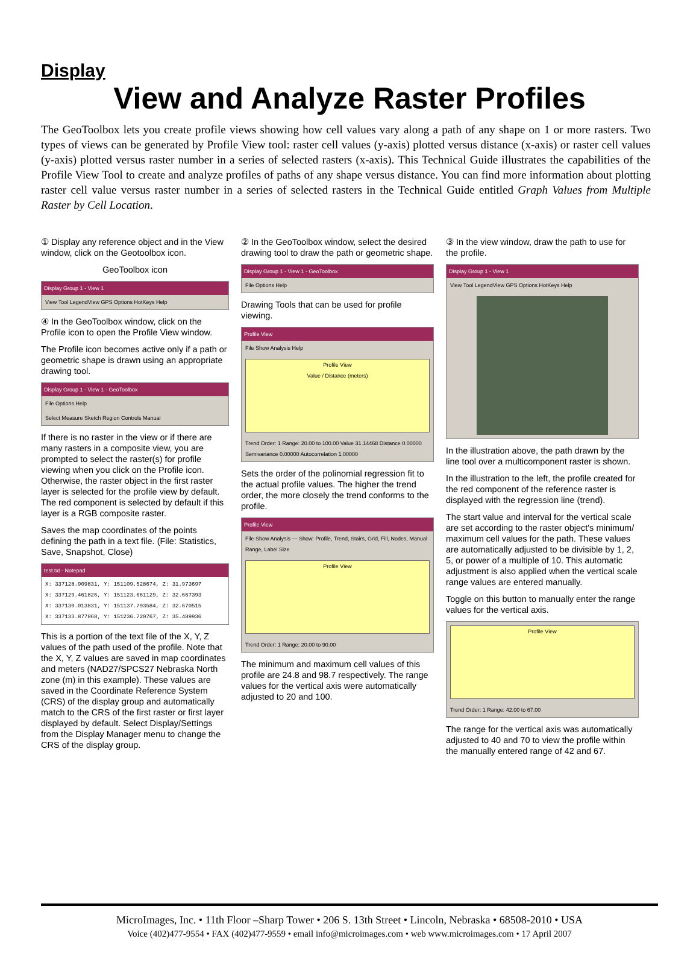Display
View and Analyze Raster Profiles
The GeoToolbox lets you create profile views showing how cell values vary along a path of any shape on 1 or more rasters. Two types of views can be generated by Profile View tool: raster cell values (y-axis) plotted versus distance (x-axis) or raster cell values (y-axis) plotted versus raster number in a series of selected rasters (x-axis). This Technical Guide illustrates the capabilities of the Profile View Tool to create and analyze profiles of paths of any shape versus distance. You can find more information about plotting raster cell value versus raster number in a series of selected rasters in the Technical Guide entitled Graph Values from Multiple Raster by Cell Location.
① Display any reference object and in the View window, click on the Geotoolbox icon.
GeoToolbox icon
Display Group 1 - View 1
View Tool LegendView GPS Options HotKeys Help
④ In the GeoToolbox window, click on the Profile icon to open the Profile View window.
The Profile icon becomes active only if a path or geometric shape is drawn using an appropriate drawing tool.
Display Group 1 - View 1 - GeoToolbox
File Options Help
Select Measure Sketch Region Controls Manual
If there is no raster in the view or if there are many rasters in a composite view, you are prompted to select the raster(s) for profile viewing when you click on the Profile icon. Otherwise, the raster object in the first raster layer is selected for the profile view by default. The red component is selected by default if this layer is a RGB composite raster.
Saves the map coordinates of the points defining the path in a text file. (File: Statistics, Save, Snapshot, Close)
test.txt - Notepad
X: 337128.909831, Y: 151109.528674, Z: 31.973697
X: 337129.461826, Y: 151123.661129, Z: 32.667393
X: 337130.013831, Y: 151137.793584, Z: 32.670515
X: 337133.877868, Y: 151236.720767, Z: 35.489936
This is a portion of the text file of the X, Y, Z values of the path used of the profile. Note that the X, Y, Z values are saved in map coordinates and meters (NAD27/SPCS27 Nebraska North zone (m) in this example). These values are saved in the Coordinate Reference System (CRS) of the display group and automatically match to the CRS of the first raster or first layer displayed by default. Select Display/Settings from the Display Manager menu to change the CRS of the display group.
② In the GeoToolbox window, select the desired drawing tool to draw the path or geometric shape.
Display Group 1 - View 1 - GeoToolbox
File Options Help
Drawing Tools that can be used for profile viewing.
Profile View
File Show Analysis Help
Profile View
Value / Distance (meters)
Trend Order: 1 Range: 20.00 to 100.00 Value 31.14468 Distance 0.00000 Semivariance 0.00000 Autocorrelation 1.00000
Sets the order of the polinomial regression fit to the actual profile values. The higher the trend order, the more closely the trend conforms to the profile.
Profile View
File Show Analysis — Show: Profile, Trend, Stairs, Grid, Fill, Nodes, Manual Range, Label Size
Profile View
Trend Order: 1 Range: 20.00 to 90.00
The minimum and maximum cell values of this profile are 24.8 and 98.7 respectively. The range values for the vertical axis were automatically adjusted to 20 and 100.
③ In the view window, draw the path to use for the profile.
Display Group 1 - View 1
View Tool LegendView GPS Options HotKeys Help
In the illustration above, the path drawn by the line tool over a multicomponent raster is shown.
In the illustration to the left, the profile created for the red component of the reference raster is displayed with the regression line (trend).
The start value and interval for the vertical scale are set according to the raster object's minimum/ maximum cell values for the path. These values are automatically adjusted to be divisible by 1, 2, 5, or power of a multiple of 10. This automatic adjustment is also applied when the vertical scale range values are entered manually.
Toggle on this button to manually enter the range values for the vertical axis.
Profile View
Trend Order: 1 Range: 42.00 to 67.00
The range for the vertical axis was automatically adjusted to 40 and 70 to view the profile within the manually entered range of 42 and 67.
MicroImages, Inc. • 11th Floor –Sharp Tower • 206 S. 13th Street • Lincoln, Nebraska • 68508-2010 • USA
Voice (402)477-9554 • FAX (402)477-9559 • email info@microimages.com • web www.microimages.com • 17 April 2007